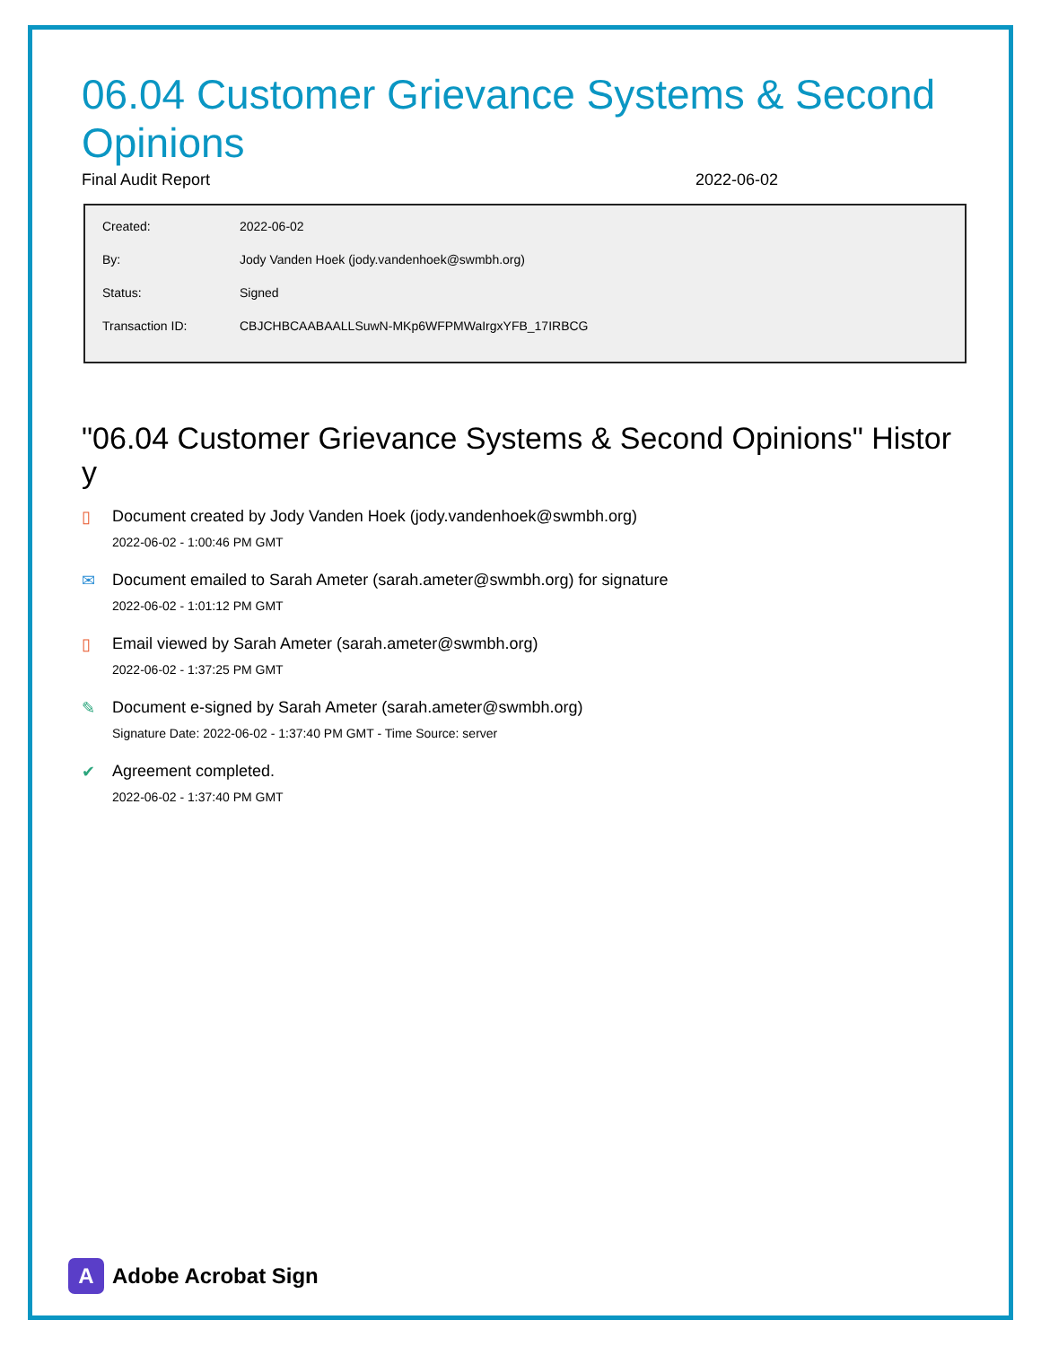06.04 Customer Grievance Systems & Second Opinions
Final Audit Report 2022-06-02
| Created: | 2022-06-02 |
| By: | Jody Vanden Hoek (jody.vandenhoek@swmbh.org) |
| Status: | Signed |
| Transaction ID: | CBJCHBCAABAALLSuwN-MKp6WFPMWaIrgxYFB_17IRBCG |
"06.04 Customer Grievance Systems & Second Opinions" Histor y
▯ Document created by Jody Vanden Hoek (jody.vandenhoek@swmbh.org)
2022-06-02 - 1:00:46 PM GMT
✉ Document emailed to Sarah Ameter (sarah.ameter@swmbh.org) for signature
2022-06-02 - 1:01:12 PM GMT
▯ Email viewed by Sarah Ameter (sarah.ameter@swmbh.org)
2022-06-02 - 1:37:25 PM GMT
✎ Document e-signed by Sarah Ameter (sarah.ameter@swmbh.org)
Signature Date: 2022-06-02 - 1:37:40 PM GMT - Time Source: server
✔ Agreement completed.
2022-06-02 - 1:37:40 PM GMT
A Adobe Acrobat Sign